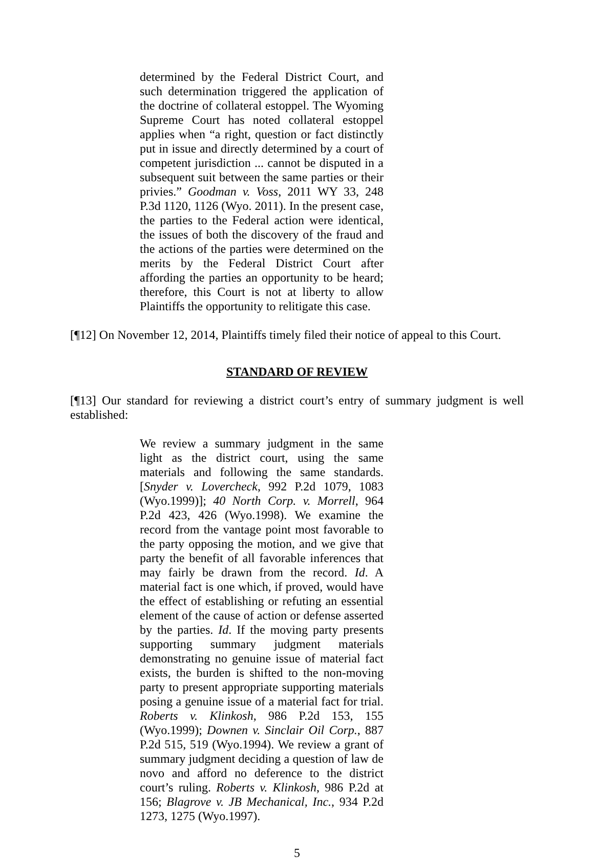determined by the Federal District Court, and such determination triggered the application of the doctrine of collateral estoppel. The Wyoming Supreme Court has noted collateral estoppel applies when “a right, question or fact distinctly put in issue and directly determined by a court of competent jurisdiction ... cannot be disputed in a subsequent suit between the same parties or their privies.” Goodman v. Voss, 2011 WY 33, 248 P.3d 1120, 1126 (Wyo. 2011). In the present case, the parties to the Federal action were identical, the issues of both the discovery of the fraud and the actions of the parties were determined on the merits by the Federal District Court after affording the parties an opportunity to be heard; therefore, this Court is not at liberty to allow Plaintiffs the opportunity to relitigate this case.
[¶12] On November 12, 2014, Plaintiffs timely filed their notice of appeal to this Court.
STANDARD OF REVIEW
[¶13] Our standard for reviewing a district court’s entry of summary judgment is well established:
We review a summary judgment in the same light as the district court, using the same materials and following the same standards. [Snyder v. Lovercheck, 992 P.2d 1079, 1083 (Wyo.1999)]; 40 North Corp. v. Morrell, 964 P.2d 423, 426 (Wyo.1998). We examine the record from the vantage point most favorable to the party opposing the motion, and we give that party the benefit of all favorable inferences that may fairly be drawn from the record. Id. A material fact is one which, if proved, would have the effect of establishing or refuting an essential element of the cause of action or defense asserted by the parties. Id. If the moving party presents supporting summary judgment materials demonstrating no genuine issue of material fact exists, the burden is shifted to the non-moving party to present appropriate supporting materials posing a genuine issue of a material fact for trial. Roberts v. Klinkosh, 986 P.2d 153, 155 (Wyo.1999); Downen v. Sinclair Oil Corp., 887 P.2d 515, 519 (Wyo.1994). We review a grant of summary judgment deciding a question of law de novo and afford no deference to the district court’s ruling. Roberts v. Klinkosh, 986 P.2d at 156; Blagrove v. JB Mechanical, Inc., 934 P.2d 1273, 1275 (Wyo.1997).
5